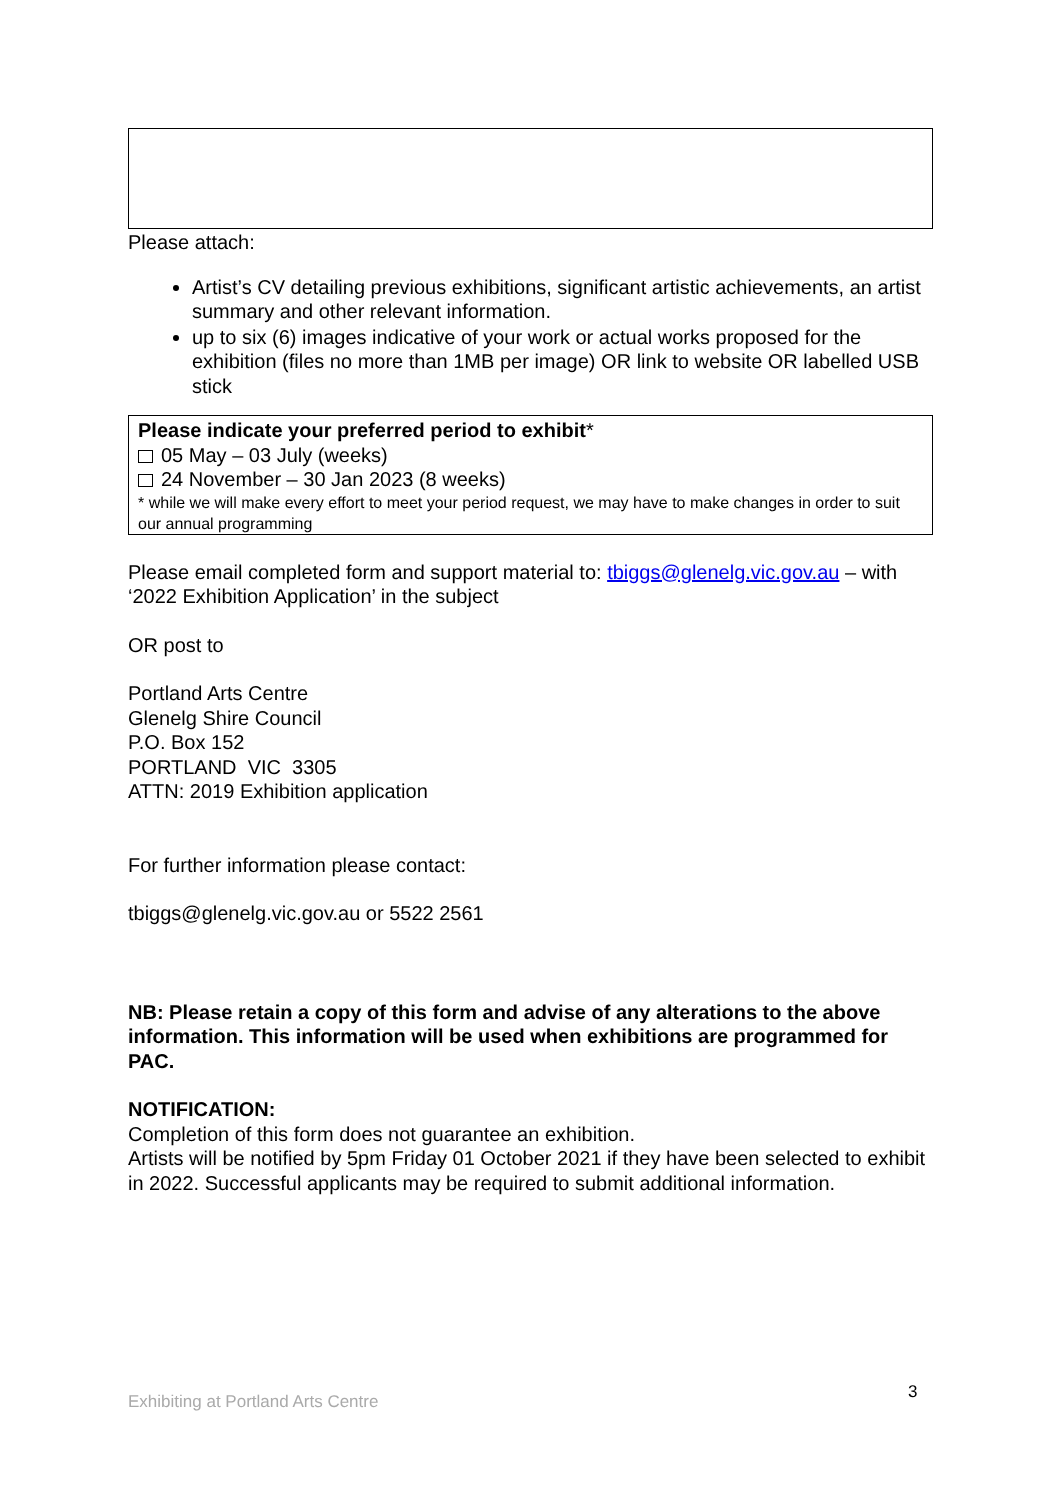Please attach:
Artist’s CV detailing previous exhibitions, significant artistic achievements, an artist summary and other relevant information.
up to six (6) images indicative of your work or actual works proposed for the exhibition (files no more than 1MB per image) OR link to website OR labelled USB stick
Please indicate your preferred period to exhibit*
05 May – 03 July (weeks)
24 November – 30 Jan 2023 (8 weeks)
* while we will make every effort to meet your period request, we may have to make changes in order to suit our annual programming
Please email completed form and support material to: tbiggs@glenelg.vic.gov.au – with ‘2022 Exhibition Application’ in the subject
OR post to
Portland Arts Centre
Glenelg Shire Council
P.O. Box 152
PORTLAND VIC 3305
ATTN: 2019 Exhibition application
For further information please contact:
tbiggs@glenelg.vic.gov.au or 5522 2561
NB: Please retain a copy of this form and advise of any alterations to the above information. This information will be used when exhibitions are programmed for PAC.
NOTIFICATION:
Completion of this form does not guarantee an exhibition.
Artists will be notified by 5pm Friday 01 October 2021 if they have been selected to exhibit in 2022. Successful applicants may be required to submit additional information.
Exhibiting at Portland Arts Centre 3